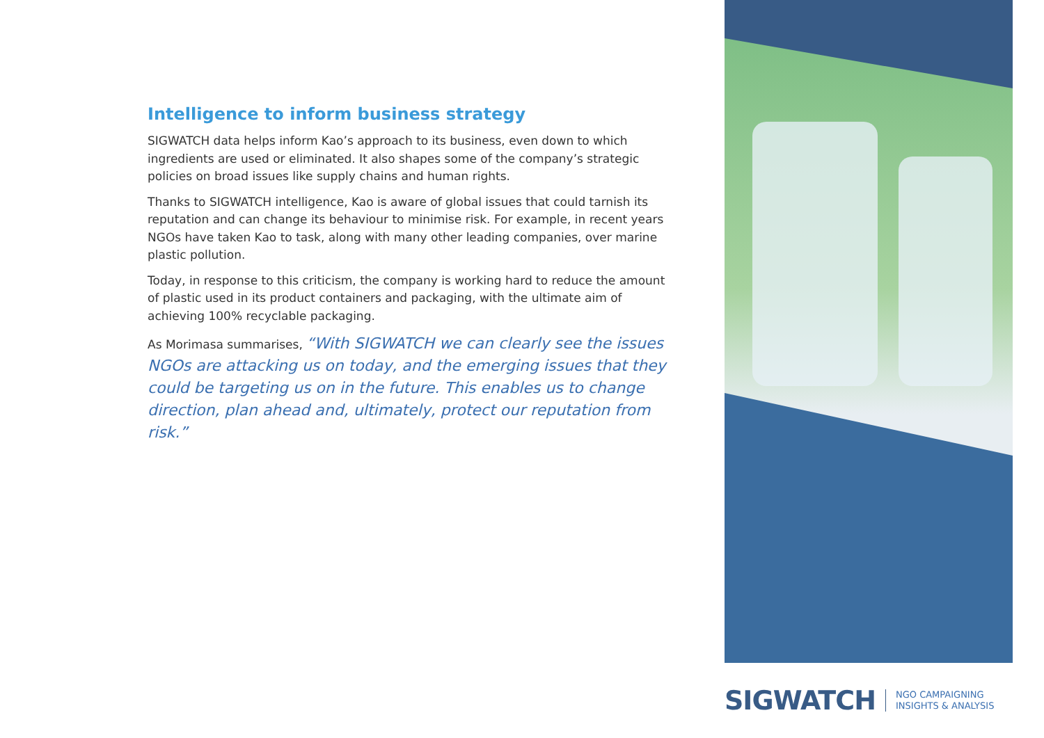Intelligence to inform business strategy
SIGWATCH data helps inform Kao’s approach to its business, even down to which ingredients are used or eliminated. It also shapes some of the company’s strategic policies on broad issues like supply chains and human rights.
Thanks to SIGWATCH intelligence, Kao is aware of global issues that could tarnish its reputation and can change its behaviour to minimise risk. For example, in recent years NGOs have taken Kao to task, along with many other leading companies, over marine plastic pollution.
Today, in response to this criticism, the company is working hard to reduce the amount of plastic used in its product containers and packaging, with the ultimate aim of achieving 100% recyclable packaging.
As Morimasa summarises, “With SIGWATCH we can clearly see the issues NGOs are attacking us on today, and the emerging issues that they could be targeting us on in the future. This enables us to change direction, plan ahead and, ultimately, protect our reputation from risk.”
SIGWATCH NGO CAMPAIGNING
INSIGHTS & ANALYSIS